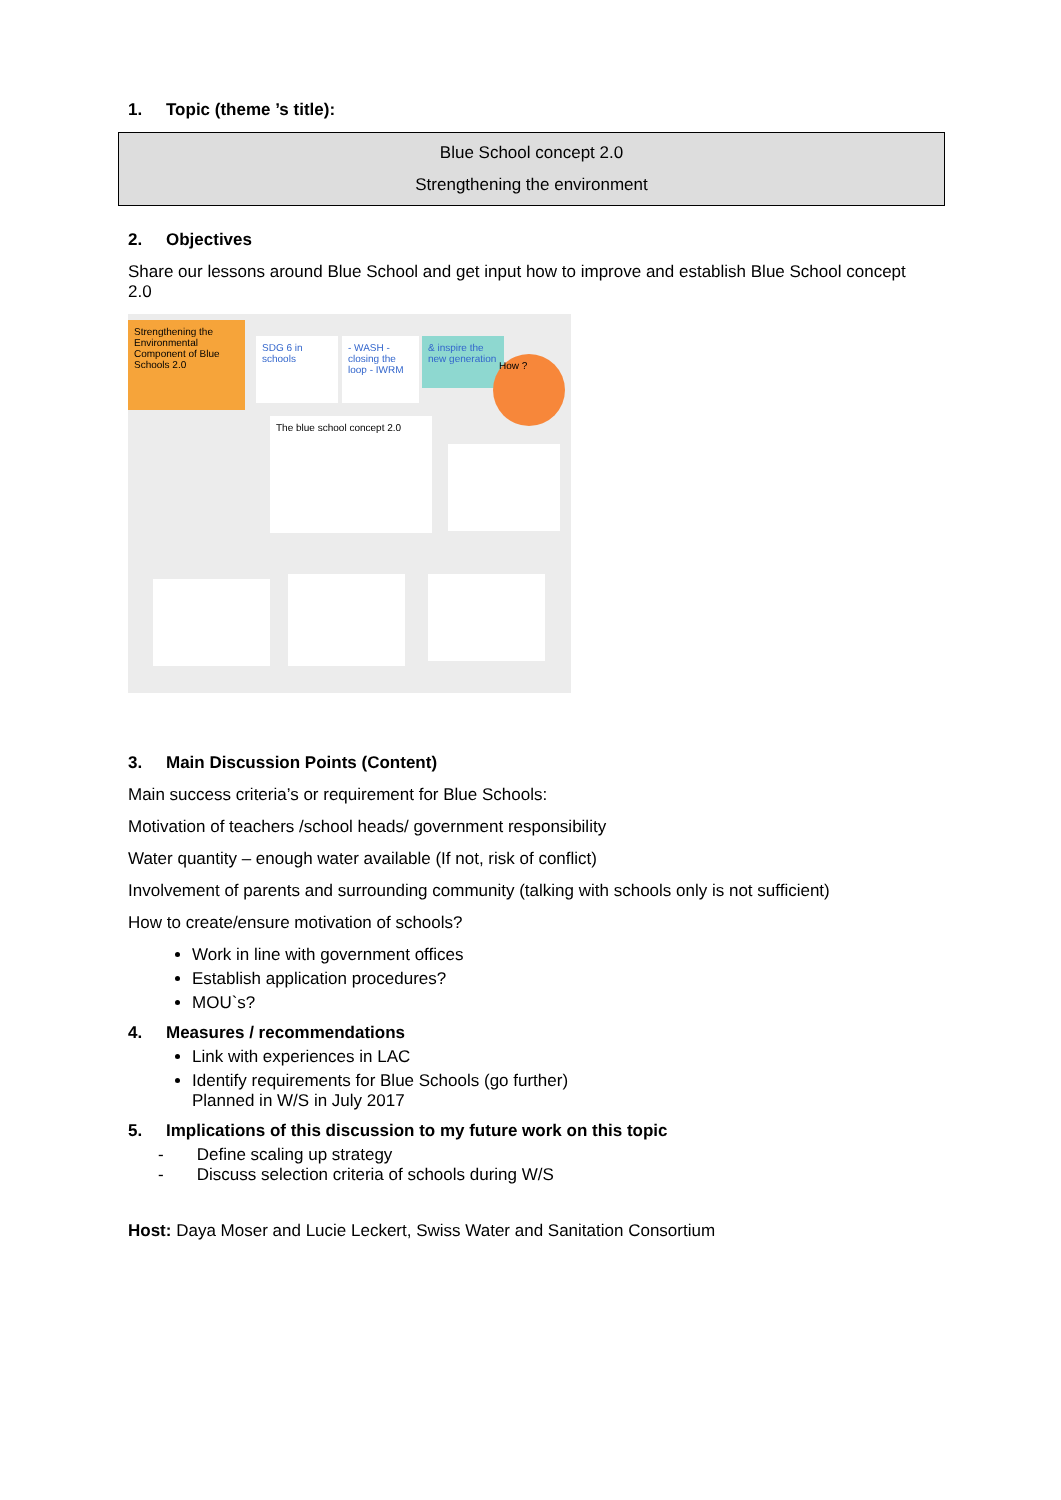1. Topic (theme ’s title):
Blue School concept 2.0
Strengthening the environment
2. Objectives
Share our lessons around Blue School and get input how to improve and establish Blue School concept 2.0
Strengthening the Environmental Component of Blue Schools 2.0
SDG 6 in schools
- WASH - closing the loop - IWRM
& inspire the new generation
How ?
The blue school concept 2.0
3. Main Discussion Points (Content)
Main success criteria’s or requirement for Blue Schools:
Motivation of teachers /school heads/ government responsibility
Water quantity – enough water available (If not, risk of conflict)
Involvement of parents and surrounding community (talking with schools only is not sufficient)
How to create/ensure motivation of schools?
Work in line with government offices
Establish application procedures?
MOU`s?
4. Measures / recommendations
Link with experiences in LAC
Identify requirements for Blue Schools (go further)
Planned in W/S in July 2017
5. Implications of this discussion to my future work on this topic
- Define scaling up strategy
- Discuss selection criteria of schools during W/S
Host: Daya Moser and Lucie Leckert, Swiss Water and Sanitation Consortium